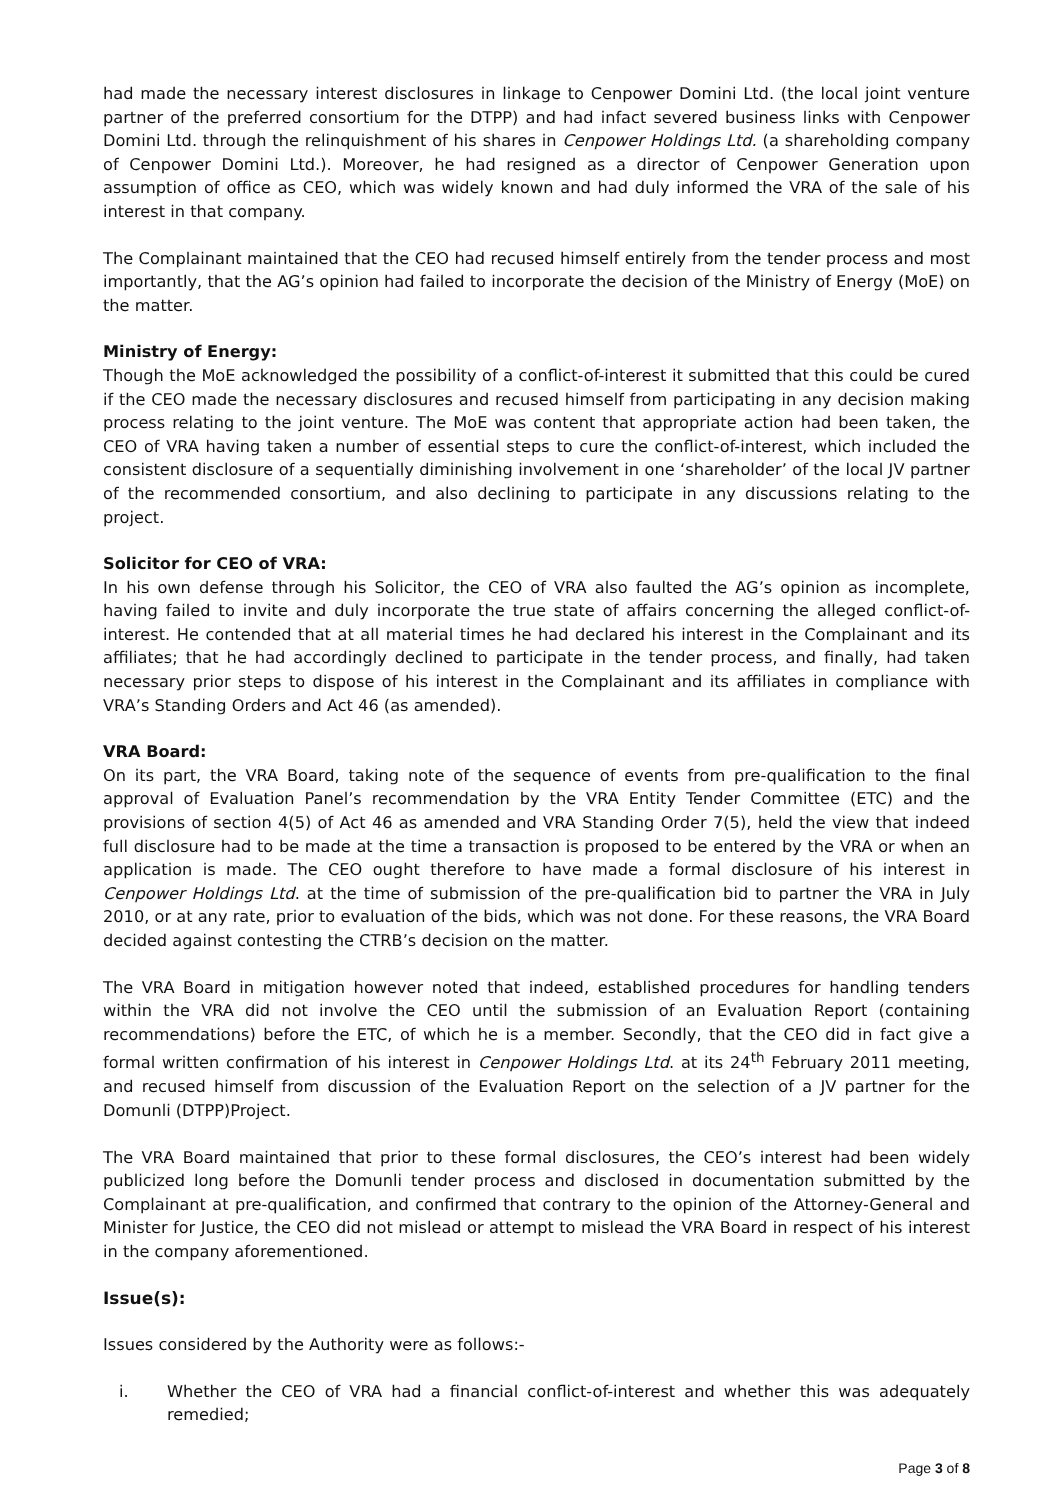had made the necessary interest disclosures in linkage to Cenpower Domini Ltd. (the local joint venture partner of the preferred consortium for the DTPP) and had infact severed business links with Cenpower Domini Ltd. through the relinquishment of his shares in Cenpower Holdings Ltd. (a shareholding company of Cenpower Domini Ltd.). Moreover, he had resigned as a director of Cenpower Generation upon assumption of office as CEO, which was widely known and had duly informed the VRA of the sale of his interest in that company.
The Complainant maintained that the CEO had recused himself entirely from the tender process and most importantly, that the AG’s opinion had failed to incorporate the decision of the Ministry of Energy (MoE) on the matter.
Ministry of Energy:
Though the MoE acknowledged the possibility of a conflict-of-interest it submitted that this could be cured if the CEO made the necessary disclosures and recused himself from participating in any decision making process relating to the joint venture. The MoE was content that appropriate action had been taken, the CEO of VRA having taken a number of essential steps to cure the conflict-of-interest, which included the consistent disclosure of a sequentially diminishing involvement in one ‘shareholder’ of the local JV partner of the recommended consortium, and also declining to participate in any discussions relating to the project.
Solicitor for CEO of VRA:
In his own defense through his Solicitor, the CEO of VRA also faulted the AG’s opinion as incomplete, having failed to invite and duly incorporate the true state of affairs concerning the alleged conflict-of-interest. He contended that at all material times he had declared his interest in the Complainant and its affiliates; that he had accordingly declined to participate in the tender process, and finally, had taken necessary prior steps to dispose of his interest in the Complainant and its affiliates in compliance with VRA’s Standing Orders and Act 46 (as amended).
VRA Board:
On its part, the VRA Board, taking note of the sequence of events from pre-qualification to the final approval of Evaluation Panel’s recommendation by the VRA Entity Tender Committee (ETC) and the provisions of section 4(5) of Act 46 as amended and VRA Standing Order 7(5), held the view that indeed full disclosure had to be made at the time a transaction is proposed to be entered by the VRA or when an application is made. The CEO ought therefore to have made a formal disclosure of his interest in Cenpower Holdings Ltd. at the time of submission of the pre-qualification bid to partner the VRA in July 2010, or at any rate, prior to evaluation of the bids, which was not done. For these reasons, the VRA Board decided against contesting the CTRB’s decision on the matter.
The VRA Board in mitigation however noted that indeed, established procedures for handling tenders within the VRA did not involve the CEO until the submission of an Evaluation Report (containing recommendations) before the ETC, of which he is a member. Secondly, that the CEO did in fact give a formal written confirmation of his interest in Cenpower Holdings Ltd. at its 24<sup>th</sup> February 2011 meeting, and recused himself from discussion of the Evaluation Report on the selection of a JV partner for the Domunli (DTPP)Project.
The VRA Board maintained that prior to these formal disclosures, the CEO’s interest had been widely publicized long before the Domunli tender process and disclosed in documentation submitted by the Complainant at pre-qualification, and confirmed that contrary to the opinion of the Attorney-General and Minister for Justice, the CEO did not mislead or attempt to mislead the VRA Board in respect of his interest in the company aforementioned.
Issue(s):
Issues considered by the Authority were as follows:-
i. Whether the CEO of VRA had a financial conflict-of-interest and whether this was adequately remedied;
Page 3 of 8